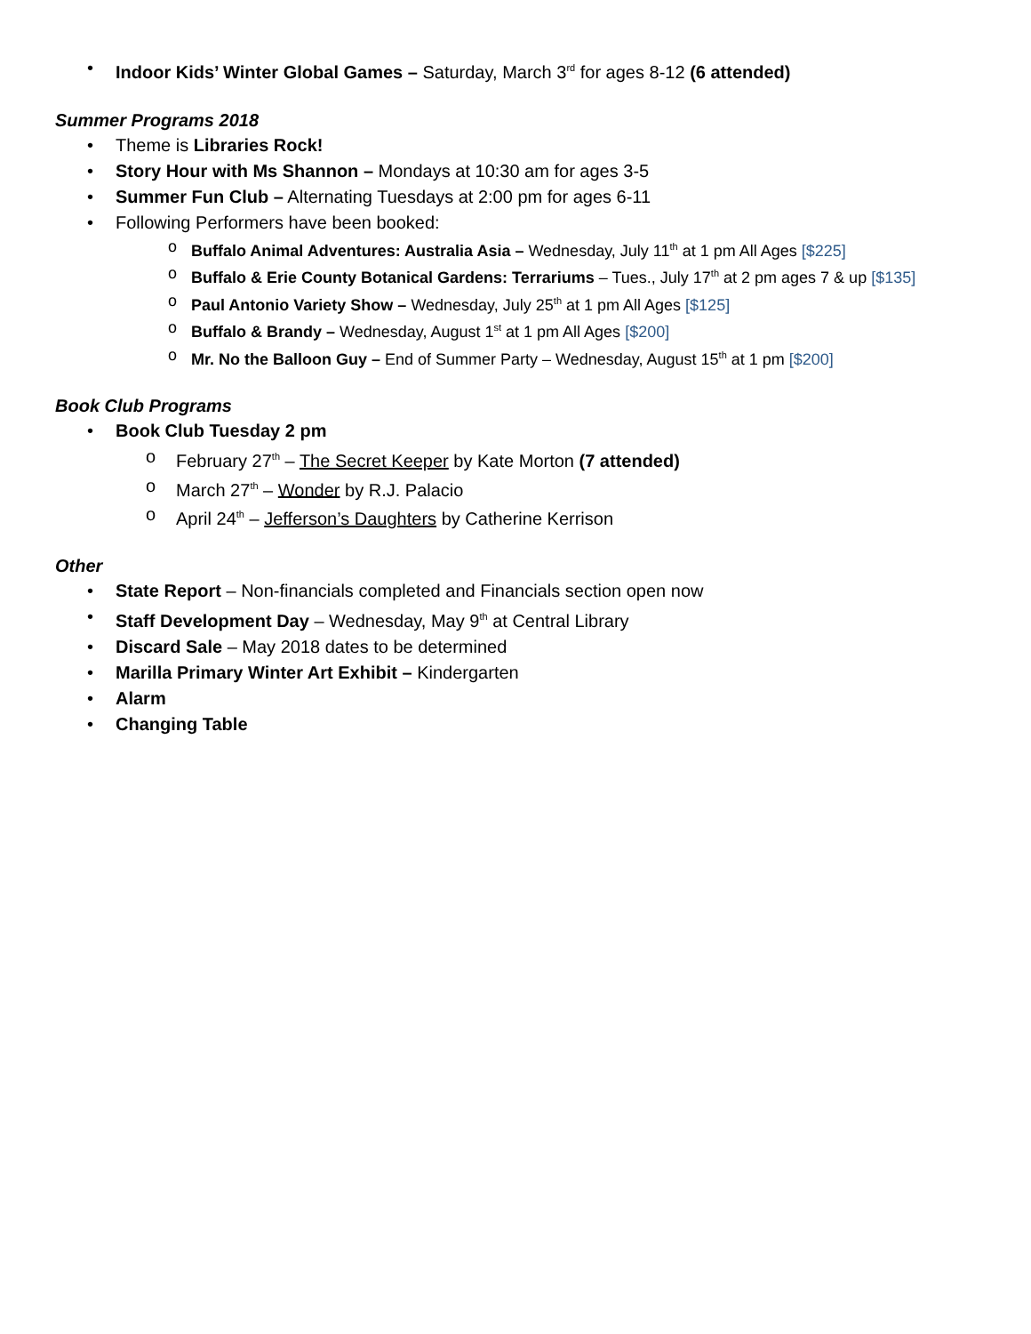• Indoor Kids’ Winter Global Games – Saturday, March 3<sup>rd</sup> for ages 8-12 (6 attended)
Summer Programs 2018
• Theme is Libraries Rock!
• Story Hour with Ms Shannon – Mondays at 10:30 am for ages 3-5
• Summer Fun Club – Alternating Tuesdays at 2:00 pm for ages 6-11
• Following Performers have been booked:
o Buffalo Animal Adventures: Australia Asia – Wednesday, July 11<sup>th</sup> at 1 pm All Ages [$225]
o Buffalo & Erie County Botanical Gardens: Terrariums – Tues., July 17<sup>th</sup> at 2 pm ages 7 & up [$135]
o Paul Antonio Variety Show – Wednesday, July 25<sup>th</sup> at 1 pm All Ages [$125]
o Buffalo & Brandy – Wednesday, August 1<sup>st</sup> at 1 pm All Ages [$200]
o Mr. No the Balloon Guy – End of Summer Party – Wednesday, August 15<sup>th</sup> at 1 pm [$200]
Book Club Programs
• Book Club Tuesday 2 pm
o February 27<sup>th</sup> – The Secret Keeper by Kate Morton (7 attended)
o March 27<sup>th</sup> – Wonder by R.J. Palacio
o April 24<sup>th</sup> – Jefferson’s Daughters by Catherine Kerrison
Other
• State Report – Non-financials completed and Financials section open now
• Staff Development Day – Wednesday, May 9<sup>th</sup> at Central Library
• Discard Sale – May 2018 dates to be determined
• Marilla Primary Winter Art Exhibit – Kindergarten
• Alarm
• Changing Table